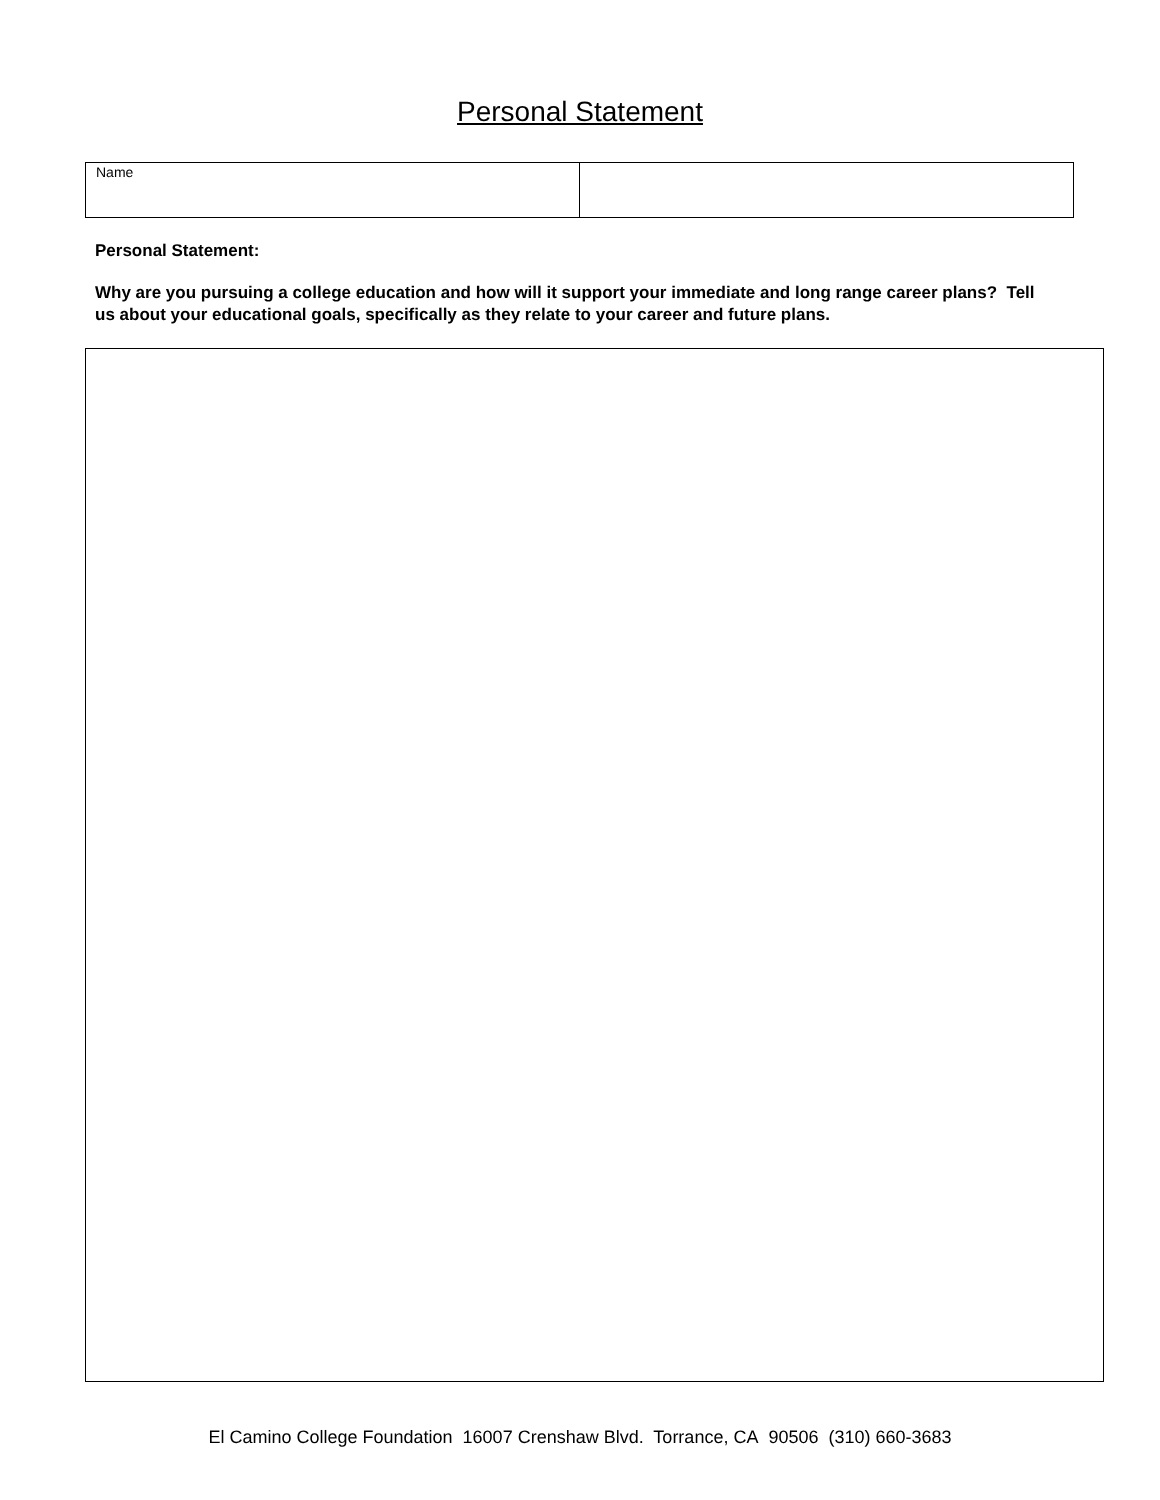Personal Statement
| Name | |
Personal Statement:
Why are you pursuing a college education and how will it support your immediate and long range career plans? Tell us about your educational goals, specifically as they relate to your career and future plans.
El Camino College Foundation 16007 Crenshaw Blvd. Torrance, CA 90506 (310) 660-3683